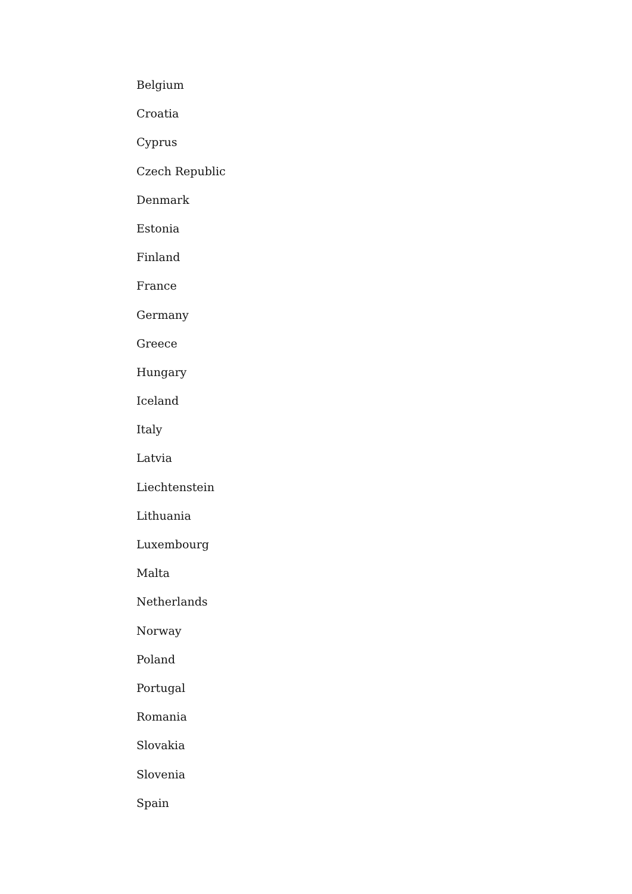Belgium
Croatia
Cyprus
Czech Republic
Denmark
Estonia
Finland
France
Germany
Greece
Hungary
Iceland
Italy
Latvia
Liechtenstein
Lithuania
Luxembourg
Malta
Netherlands
Norway
Poland
Portugal
Romania
Slovakia
Slovenia
Spain